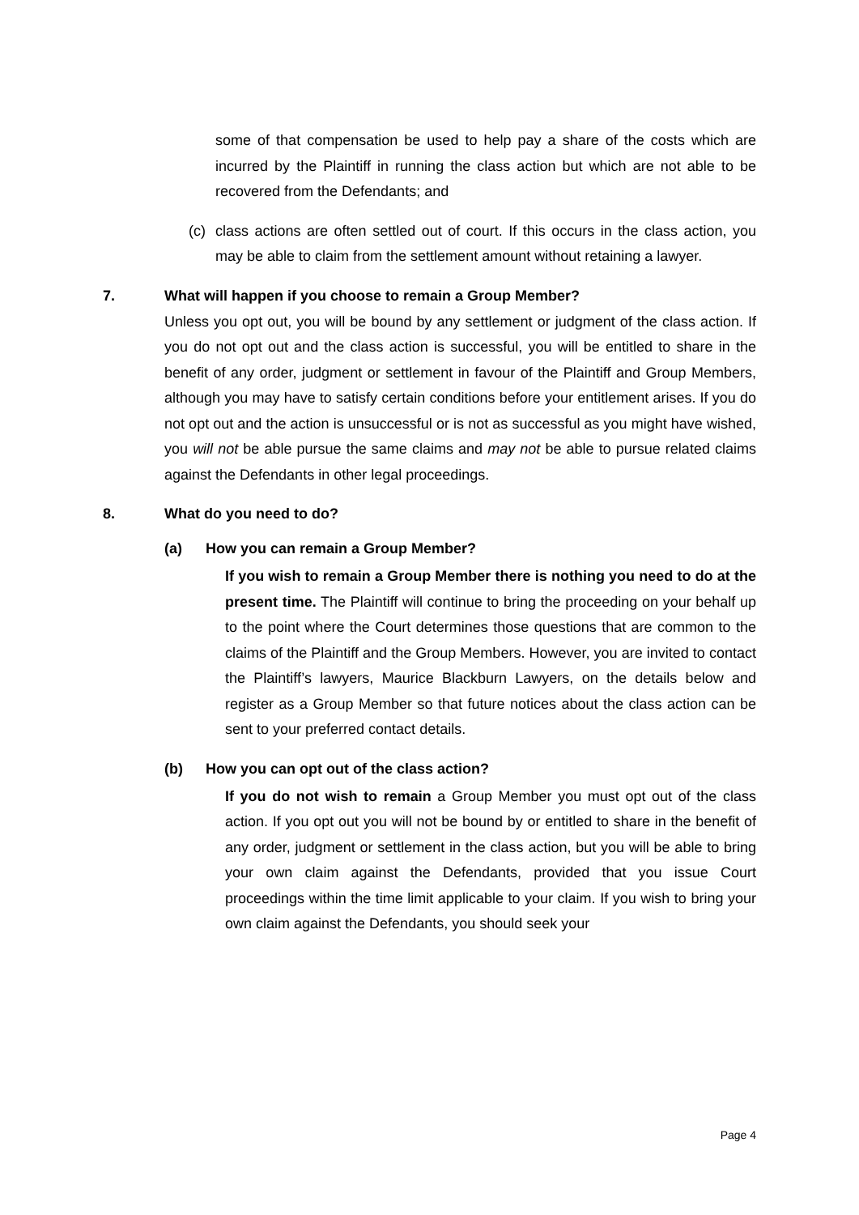some of that compensation be used to help pay a share of the costs which are incurred by the Plaintiff in running the class action but which are not able to be recovered from the Defendants; and
(c) class actions are often settled out of court. If this occurs in the class action, you may be able to claim from the settlement amount without retaining a lawyer.
7. What will happen if you choose to remain a Group Member?
Unless you opt out, you will be bound by any settlement or judgment of the class action. If you do not opt out and the class action is successful, you will be entitled to share in the benefit of any order, judgment or settlement in favour of the Plaintiff and Group Members, although you may have to satisfy certain conditions before your entitlement arises. If you do not opt out and the action is unsuccessful or is not as successful as you might have wished, you will not be able pursue the same claims and may not be able to pursue related claims against the Defendants in other legal proceedings.
8. What do you need to do?
(a) How you can remain a Group Member?
If you wish to remain a Group Member there is nothing you need to do at the present time. The Plaintiff will continue to bring the proceeding on your behalf up to the point where the Court determines those questions that are common to the claims of the Plaintiff and the Group Members. However, you are invited to contact the Plaintiff’s lawyers, Maurice Blackburn Lawyers, on the details below and register as a Group Member so that future notices about the class action can be sent to your preferred contact details.
(b) How you can opt out of the class action?
If you do not wish to remain a Group Member you must opt out of the class action. If you opt out you will not be bound by or entitled to share in the benefit of any order, judgment or settlement in the class action, but you will be able to bring your own claim against the Defendants, provided that you issue Court proceedings within the time limit applicable to your claim. If you wish to bring your own claim against the Defendants, you should seek your
Page 4